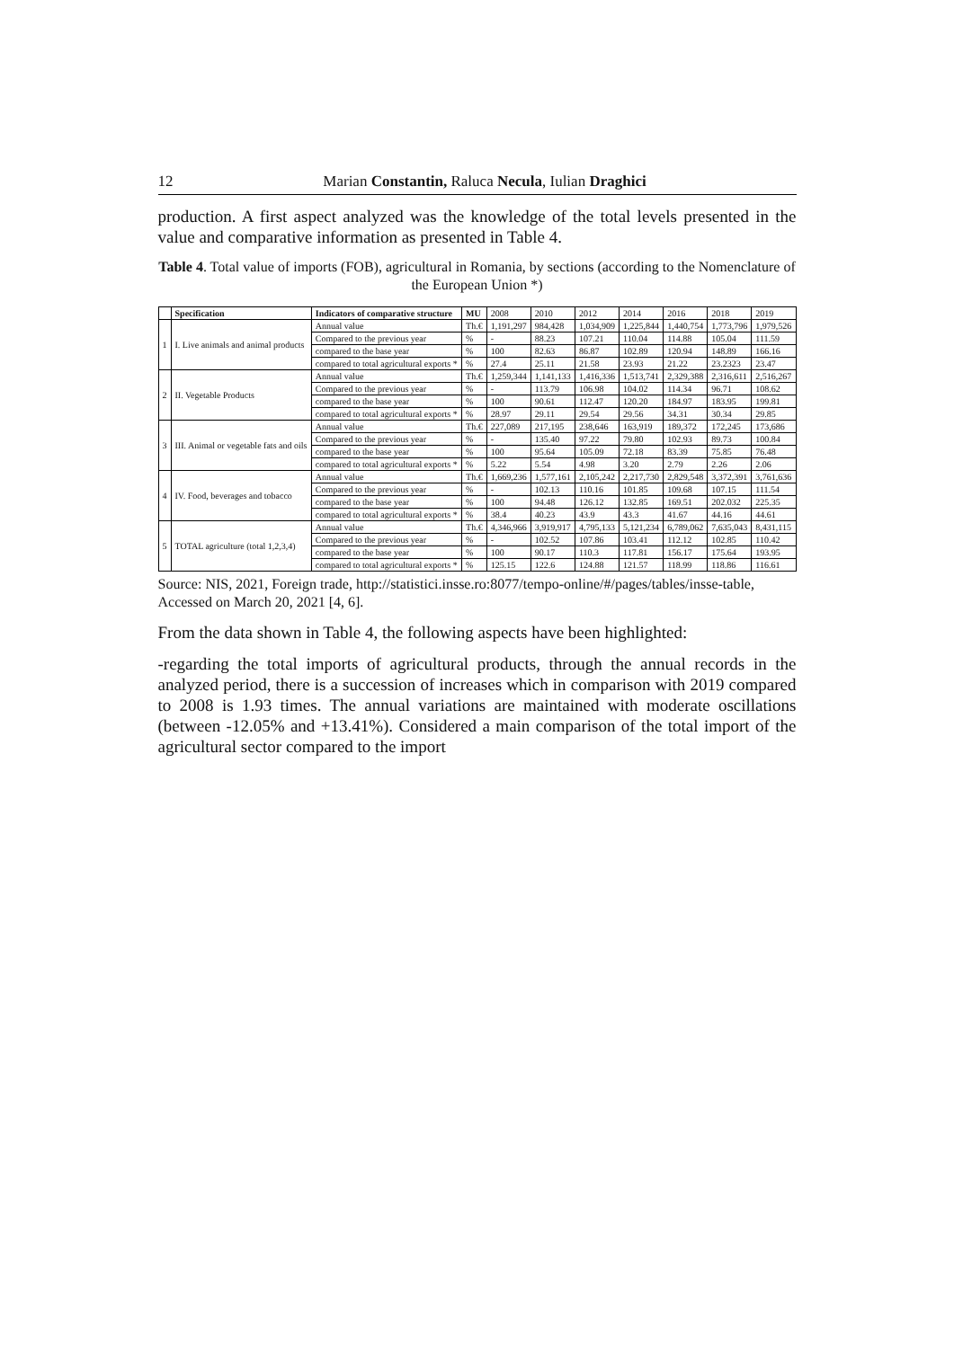12 Marian Constantin, Raluca Necula, Iulian Draghici
production. A first aspect analyzed was the knowledge of the total levels presented in the value and comparative information as presented in Table 4.
Table 4. Total value of imports (FOB), agricultural in Romania, by sections (according to the Nomenclature of the European Union *)
| | Specification | Indicators of comparative structure | MU | 2008 | 2010 | 2012 | 2014 | 2016 | 2018 | 2019 |
| 1 | I. Live animals and animal products | Annual value | Th.€ | 1,191,297 | 984,428 | 1,034,909 | 1,225,844 | 1,440,754 | 1,773,796 | 1,979,526 |
| | | Compared to the previous year | % | - | 88.23 | 107.21 | 110.04 | 114.88 | 105.04 | 111.59 |
| | | compared to the base year | % | 100 | 82.63 | 86.87 | 102.89 | 120.94 | 148.89 | 166.16 |
| | | compared to total agricultural exports * | % | 27.4 | 25.11 | 21.58 | 23.93 | 21.22 | 23.2323 | 23.47 |
| 2 | II. Vegetable Products | Annual value | Th.€ | 1,259,344 | 1,141,133 | 1,416,336 | 1,513,741 | 2,329,388 | 2,316,611 | 2,516,267 |
| | | Compared to the previous year | % | - | 113.79 | 106.98 | 104.02 | 114.34 | 96.71 | 108.62 |
| | | compared to the base year | % | 100 | 90.61 | 112.47 | 120.20 | 184.97 | 183.95 | 199.81 |
| | | compared to total agricultural exports * | % | 28.97 | 29.11 | 29.54 | 29.56 | 34.31 | 30.34 | 29.85 |
| 3 | III. Animal or vegetable fats and oils | Annual value | Th.€ | 227,089 | 217,195 | 238,646 | 163,919 | 189,372 | 172,245 | 173,686 |
| | | Compared to the previous year | % | - | 135.40 | 97.22 | 79.80 | 102.93 | 89.73 | 100.84 |
| | | compared to the base year | % | 100 | 95.64 | 105.09 | 72.18 | 83.39 | 75.85 | 76.48 |
| | | compared to total agricultural exports * | % | 5.22 | 5.54 | 4.98 | 3.20 | 2.79 | 2.26 | 2.06 |
| 4 | IV. Food, beverages and tobacco | Annual value | Th.€ | 1,669,236 | 1,577,161 | 2,105,242 | 2,217,730 | 2,829,548 | 3,372,391 | 3,761,636 |
| | | Compared to the previous year | % | - | 102.13 | 110.16 | 101.85 | 109.68 | 107.15 | 111.54 |
| | | compared to the base year | % | 100 | 94.48 | 126.12 | 132.85 | 169.51 | 202.032 | 225.35 |
| | | compared to total agricultural exports * | % | 38.4 | 40.23 | 43.9 | 43.3 | 41.67 | 44.16 | 44.61 |
| 5 | TOTAL agriculture (total 1,2,3,4) | Annual value | Th.€ | 4,346,966 | 3,919,917 | 4,795,133 | 5,121,234 | 6,789,062 | 7,635,043 | 8,431,115 |
| | | Compared to the previous year | % | - | 102.52 | 107.86 | 103.41 | 112.12 | 102.85 | 110.42 |
| | | compared to the base year | % | 100 | 90.17 | 110.3 | 117.81 | 156.17 | 175.64 | 193.95 |
| | | compared to total agricultural exports * | % | 125.15 | 122.6 | 124.88 | 121.57 | 118.99 | 118.86 | 116.61 |
Source: NIS, 2021, Foreign trade, http://statistici.insse.ro:8077/tempo-online/#/pages/tables/insse-table, Accessed on March 20, 2021 [4, 6].
From the data shown in Table 4, the following aspects have been highlighted:
-regarding the total imports of agricultural products, through the annual records in the analyzed period, there is a succession of increases which in comparison with 2019 compared to 2008 is 1.93 times. The annual variations are maintained with moderate oscillations (between -12.05% and +13.41%). Considered a main comparison of the total import of the agricultural sector compared to the import